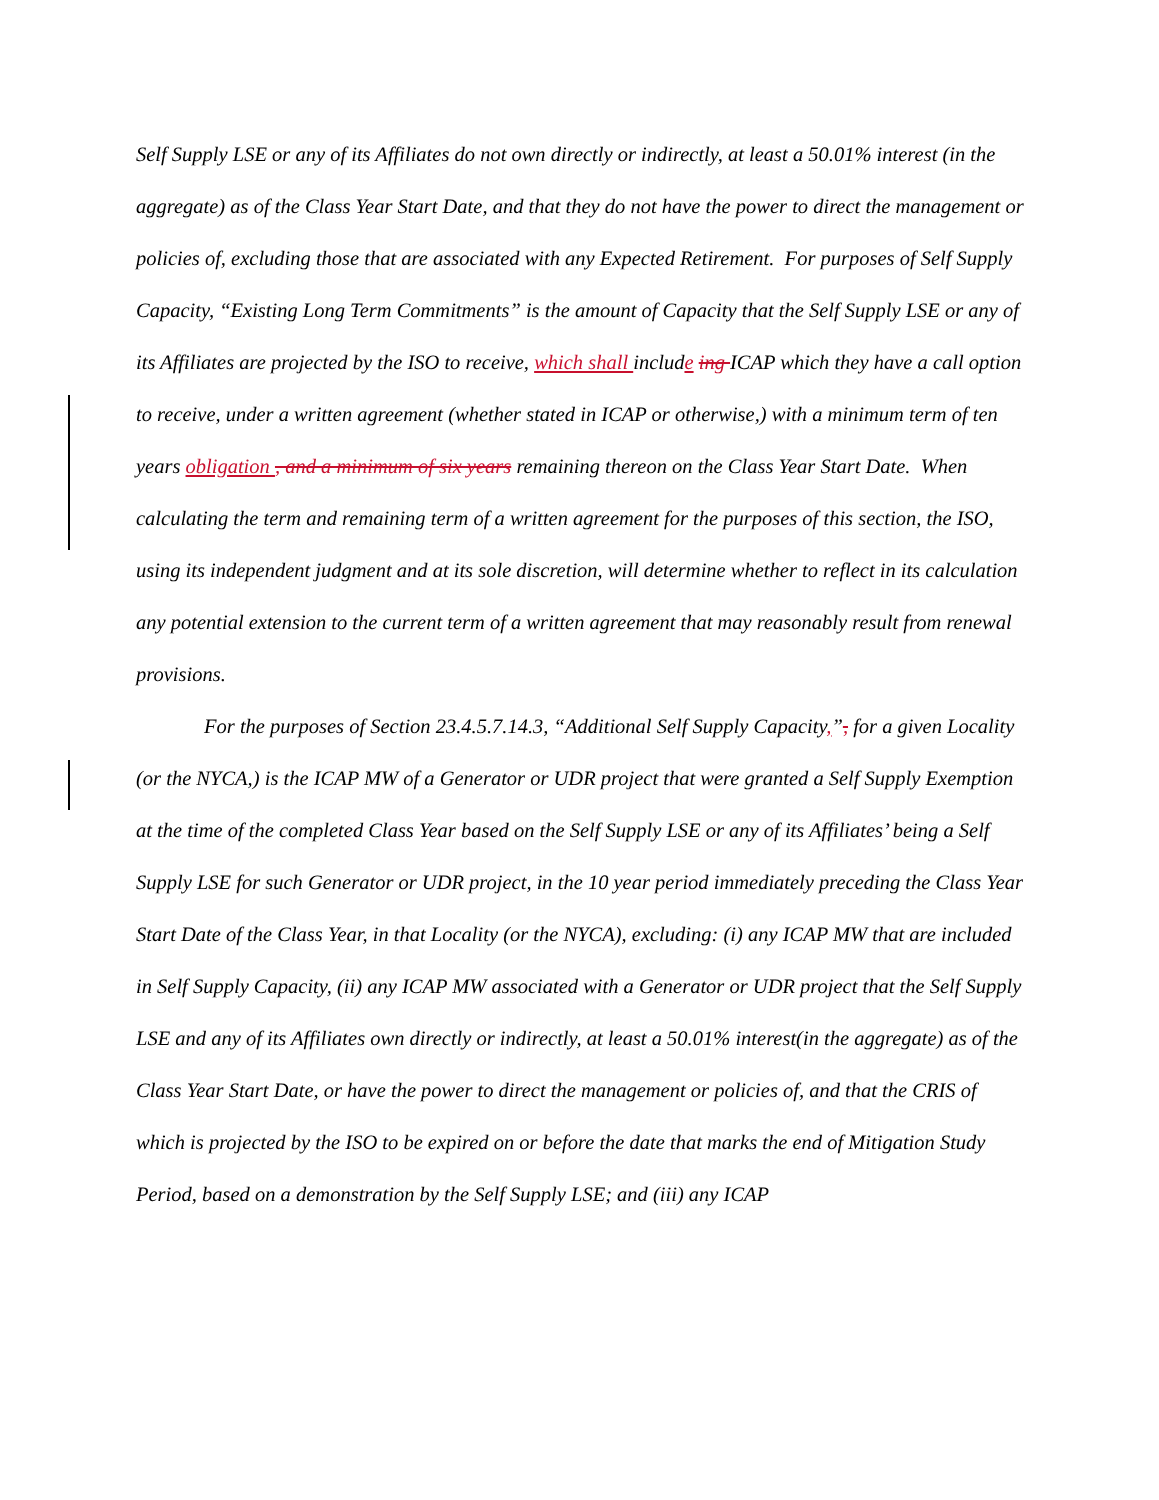Self Supply LSE or any of its Affiliates do not own directly or indirectly, at least a 50.01% interest (in the aggregate) as of the Class Year Start Date, and that they do not have the power to direct the management or policies of, excluding those that are associated with any Expected Retirement. For purposes of Self Supply Capacity, “Existing Long Term Commitments” is the amount of Capacity that the Self Supply LSE or any of its Affiliates are projected by the ISO to receive, which shall include ing ICAP which they have a call option to receive, under a written agreement (whether stated in ICAP or otherwise,) with a minimum term of ten years obligation , and a minimum of six years remaining thereon on the Class Year Start Date. When calculating the term and remaining term of a written agreement for the purposes of this section, the ISO, using its independent judgment and at its sole discretion, will determine whether to reflect in its calculation any potential extension to the current term of a written agreement that may reasonably result from renewal provisions.
For the purposes of Section 23.4.5.7.14.3, “Additional Self Supply Capacity,”, for a given Locality (or the NYCA,) is the ICAP MW of a Generator or UDR project that were granted a Self Supply Exemption at the time of the completed Class Year based on the Self Supply LSE or any of its Affiliates’ being a Self Supply LSE for such Generator or UDR project, in the 10 year period immediately preceding the Class Year Start Date of the Class Year, in that Locality (or the NYCA), excluding: (i) any ICAP MW that are included in Self Supply Capacity, (ii) any ICAP MW associated with a Generator or UDR project that the Self Supply LSE and any of its Affiliates own directly or indirectly, at least a 50.01% interest(in the aggregate) as of the Class Year Start Date, or have the power to direct the management or policies of, and that the CRIS of which is projected by the ISO to be expired on or before the date that marks the end of Mitigation Study Period, based on a demonstration by the Self Supply LSE; and (iii) any ICAP